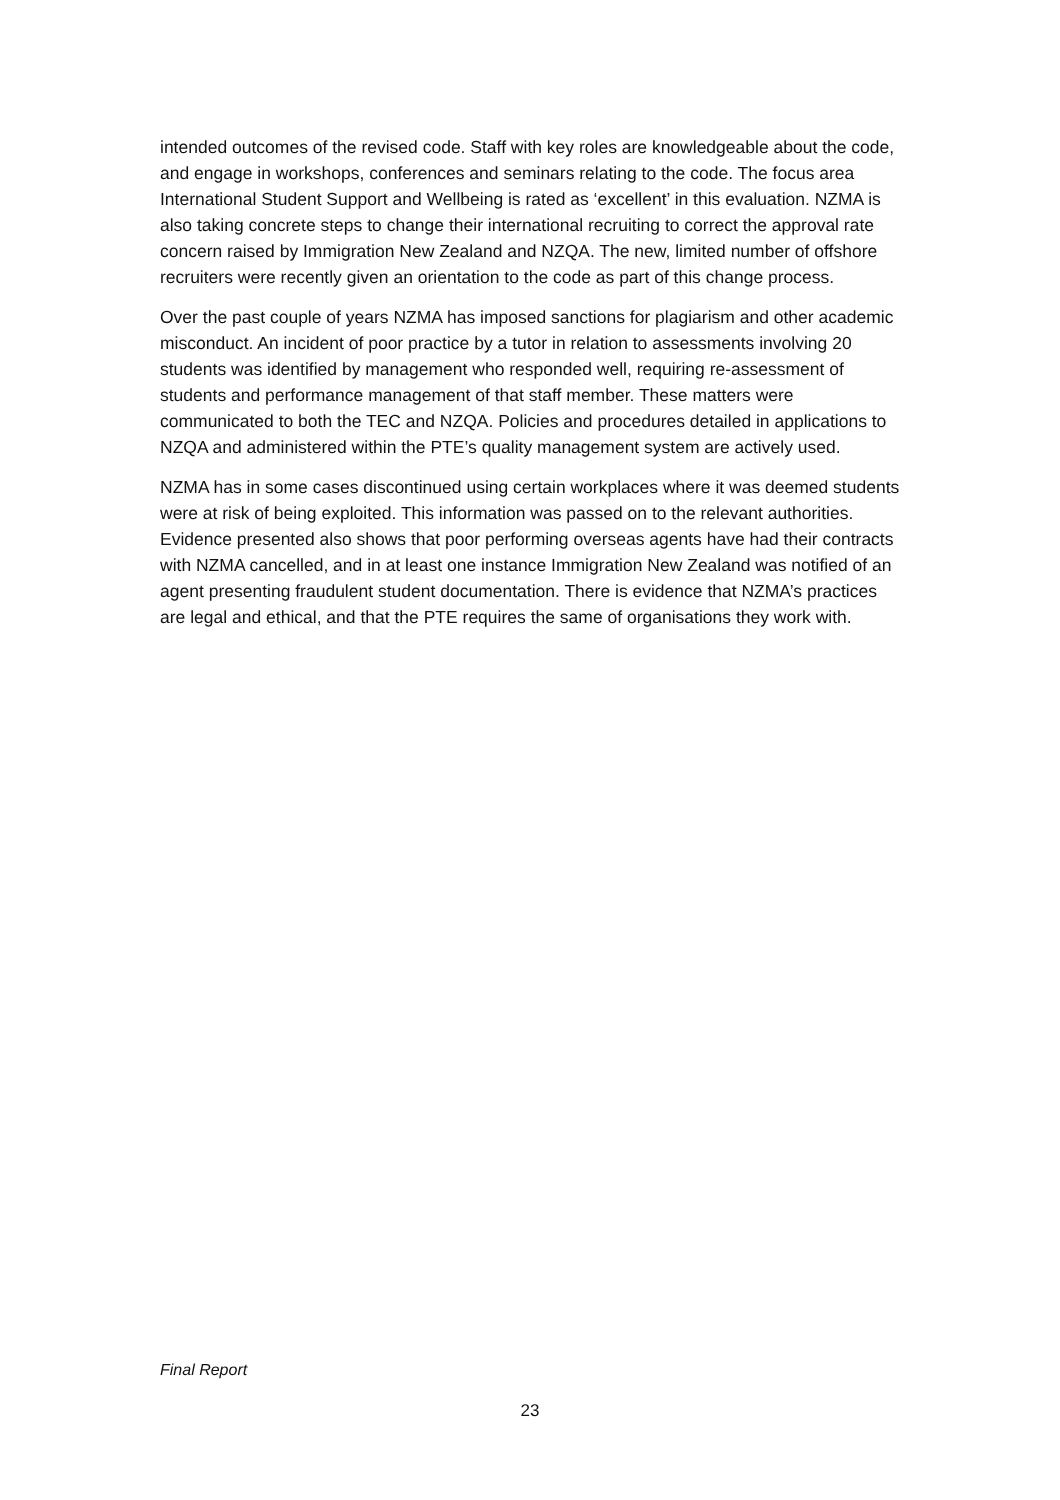intended outcomes of the revised code. Staff with key roles are knowledgeable about the code, and engage in workshops, conferences and seminars relating to the code. The focus area International Student Support and Wellbeing is rated as ‘excellent’ in this evaluation. NZMA is also taking concrete steps to change their international recruiting to correct the approval rate concern raised by Immigration New Zealand and NZQA. The new, limited number of offshore recruiters were recently given an orientation to the code as part of this change process.
Over the past couple of years NZMA has imposed sanctions for plagiarism and other academic misconduct. An incident of poor practice by a tutor in relation to assessments involving 20 students was identified by management who responded well, requiring re-assessment of students and performance management of that staff member. These matters were communicated to both the TEC and NZQA. Policies and procedures detailed in applications to NZQA and administered within the PTE’s quality management system are actively used.
NZMA has in some cases discontinued using certain workplaces where it was deemed students were at risk of being exploited. This information was passed on to the relevant authorities. Evidence presented also shows that poor performing overseas agents have had their contracts with NZMA cancelled, and in at least one instance Immigration New Zealand was notified of an agent presenting fraudulent student documentation. There is evidence that NZMA’s practices are legal and ethical, and that the PTE requires the same of organisations they work with.
Final Report
23